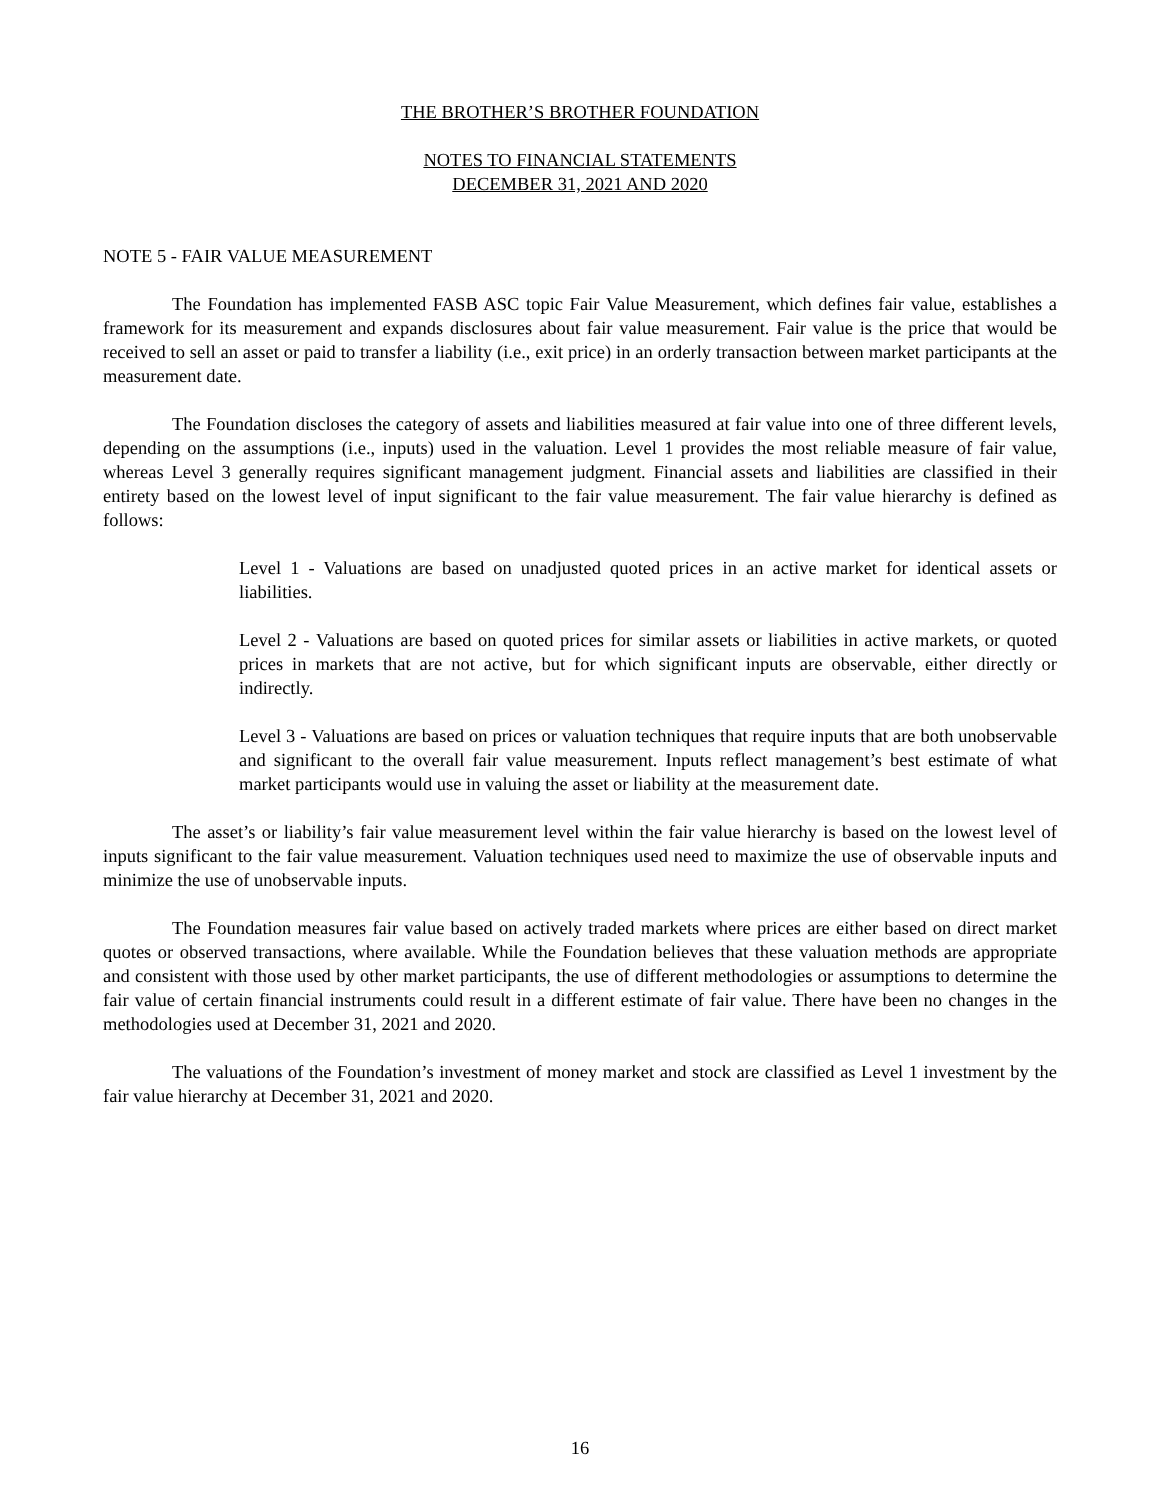THE BROTHER’S BROTHER FOUNDATION
NOTES TO FINANCIAL STATEMENTS
DECEMBER 31, 2021 AND 2020
NOTE 5 - FAIR VALUE MEASUREMENT
The Foundation has implemented FASB ASC topic Fair Value Measurement, which defines fair value, establishes a framework for its measurement and expands disclosures about fair value measurement. Fair value is the price that would be received to sell an asset or paid to transfer a liability (i.e., exit price) in an orderly transaction between market participants at the measurement date.
The Foundation discloses the category of assets and liabilities measured at fair value into one of three different levels, depending on the assumptions (i.e., inputs) used in the valuation. Level 1 provides the most reliable measure of fair value, whereas Level 3 generally requires significant management judgment. Financial assets and liabilities are classified in their entirety based on the lowest level of input significant to the fair value measurement. The fair value hierarchy is defined as follows:
Level 1 - Valuations are based on unadjusted quoted prices in an active market for identical assets or liabilities.
Level 2 - Valuations are based on quoted prices for similar assets or liabilities in active markets, or quoted prices in markets that are not active, but for which significant inputs are observable, either directly or indirectly.
Level 3 - Valuations are based on prices or valuation techniques that require inputs that are both unobservable and significant to the overall fair value measurement. Inputs reflect management’s best estimate of what market participants would use in valuing the asset or liability at the measurement date.
The asset’s or liability’s fair value measurement level within the fair value hierarchy is based on the lowest level of inputs significant to the fair value measurement. Valuation techniques used need to maximize the use of observable inputs and minimize the use of unobservable inputs.
The Foundation measures fair value based on actively traded markets where prices are either based on direct market quotes or observed transactions, where available. While the Foundation believes that these valuation methods are appropriate and consistent with those used by other market participants, the use of different methodologies or assumptions to determine the fair value of certain financial instruments could result in a different estimate of fair value. There have been no changes in the methodologies used at December 31, 2021 and 2020.
The valuations of the Foundation’s investment of money market and stock are classified as Level 1 investment by the fair value hierarchy at December 31, 2021 and 2020.
16